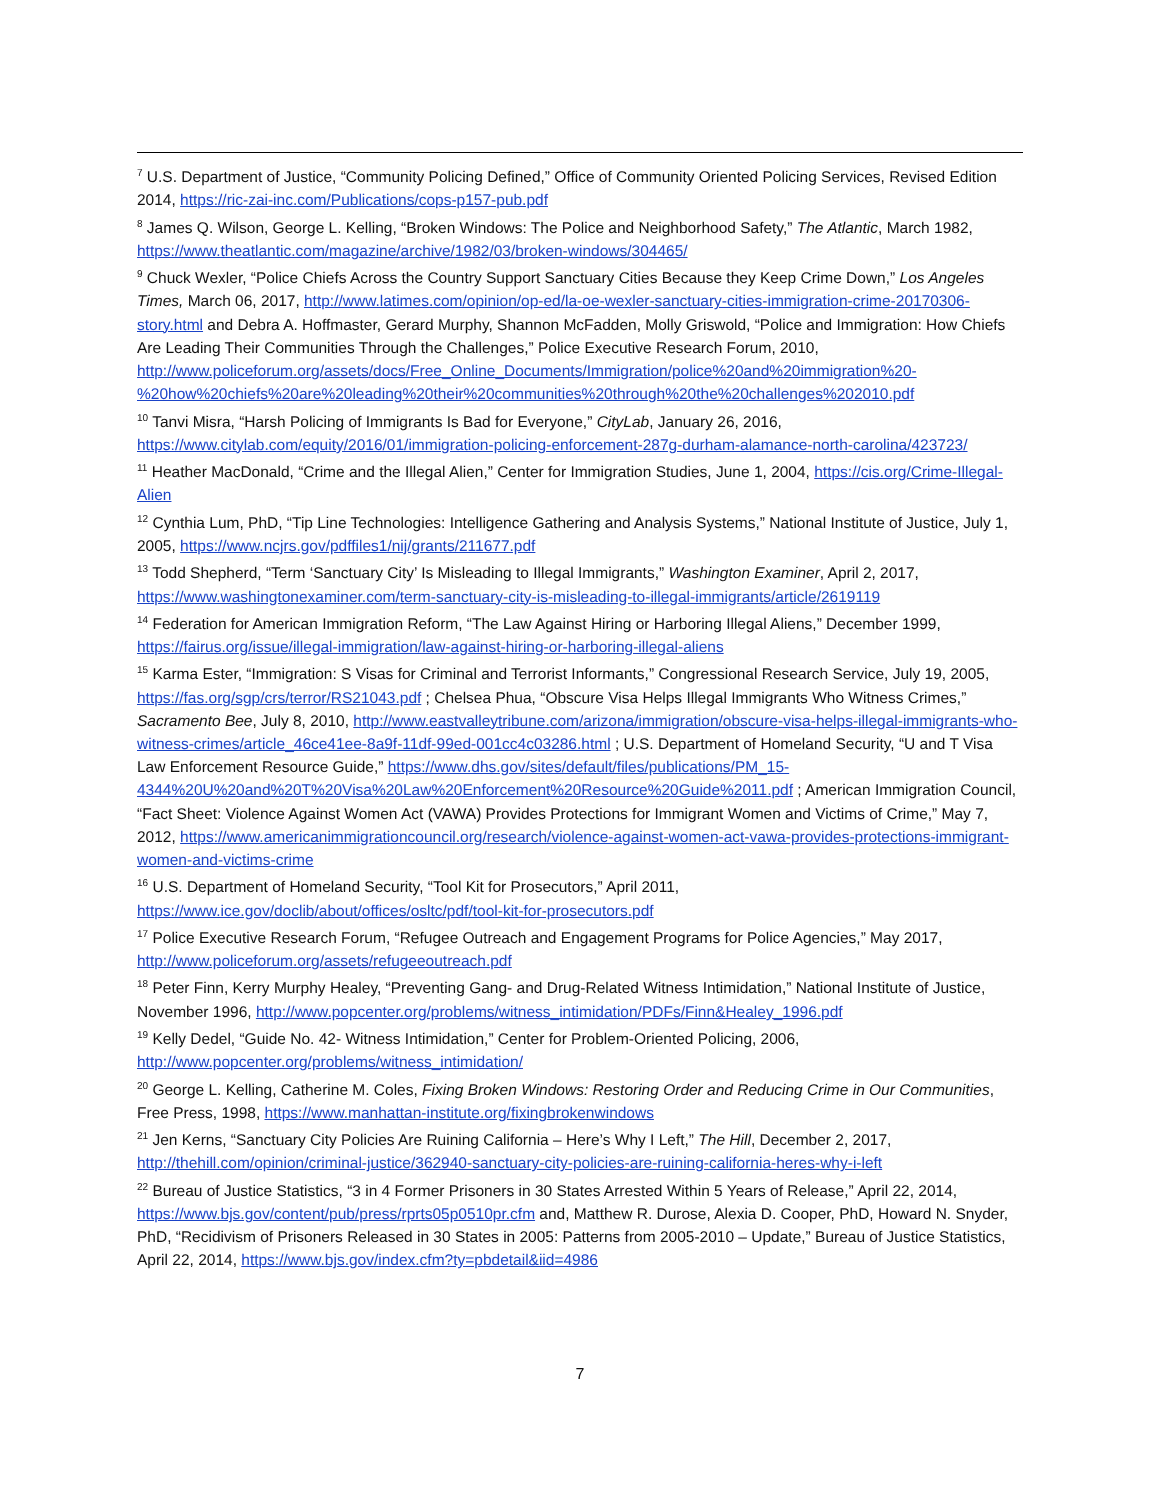<sup>7</sup> U.S. Department of Justice, “Community Policing Defined,” Office of Community Oriented Policing Services, Revised Edition 2014, https://ric-zai-inc.com/Publications/cops-p157-pub.pdf
<sup>8</sup> James Q. Wilson, George L. Kelling, “Broken Windows: The Police and Neighborhood Safety,” The Atlantic, March 1982, https://www.theatlantic.com/magazine/archive/1982/03/broken-windows/304465/
<sup>9</sup> Chuck Wexler, “Police Chiefs Across the Country Support Sanctuary Cities Because they Keep Crime Down,” Los Angeles Times, March 06, 2017, http://www.latimes.com/opinion/op-ed/la-oe-wexler-sanctuary-cities-immigration-crime-20170306-story.html and Debra A. Hoffmaster, Gerard Murphy, Shannon McFadden, Molly Griswold, “Police and Immigration: How Chiefs Are Leading Their Communities Through the Challenges,” Police Executive Research Forum, 2010, http://www.policeforum.org/assets/docs/Free_Online_Documents/Immigration/police%20and%20immigration%20-%20how%20chiefs%20are%20leading%20their%20communities%20through%20the%20challenges%202010.pdf
<sup>10</sup> Tanvi Misra, “Harsh Policing of Immigrants Is Bad for Everyone,” CityLab, January 26, 2016, https://www.citylab.com/equity/2016/01/immigration-policing-enforcement-287g-durham-alamance-north-carolina/423723/
<sup>11</sup> Heather MacDonald, “Crime and the Illegal Alien,” Center for Immigration Studies, June 1, 2004, https://cis.org/Crime-Illegal-Alien
<sup>12</sup> Cynthia Lum, PhD, “Tip Line Technologies: Intelligence Gathering and Analysis Systems,” National Institute of Justice, July 1, 2005, https://www.ncjrs.gov/pdffiles1/nij/grants/211677.pdf
<sup>13</sup> Todd Shepherd, “Term ‘Sanctuary City’ Is Misleading to Illegal Immigrants,” Washington Examiner, April 2, 2017, https://www.washingtonexaminer.com/term-sanctuary-city-is-misleading-to-illegal-immigrants/article/2619119
<sup>14</sup> Federation for American Immigration Reform, “The Law Against Hiring or Harboring Illegal Aliens,” December 1999, https://fairus.org/issue/illegal-immigration/law-against-hiring-or-harboring-illegal-aliens
<sup>15</sup> Karma Ester, “Immigration: S Visas for Criminal and Terrorist Informants,” Congressional Research Service, July 19, 2005, https://fas.org/sgp/crs/terror/RS21043.pdf ; Chelsea Phua, “Obscure Visa Helps Illegal Immigrants Who Witness Crimes,” Sacramento Bee, July 8, 2010, http://www.eastvalleytribune.com/arizona/immigration/obscure-visa-helps-illegal-immigrants-who-witness-crimes/article_46ce41ee-8a9f-11df-99ed-001cc4c03286.html ; U.S. Department of Homeland Security, “U and T Visa Law Enforcement Resource Guide,” https://www.dhs.gov/sites/default/files/publications/PM_15-4344%20U%20and%20T%20Visa%20Law%20Enforcement%20Resource%20Guide%2011.pdf ; American Immigration Council, “Fact Sheet: Violence Against Women Act (VAWA) Provides Protections for Immigrant Women and Victims of Crime,” May 7, 2012, https://www.americanimmigrationcouncil.org/research/violence-against-women-act-vawa-provides-protections-immigrant-women-and-victims-crime
<sup>16</sup> U.S. Department of Homeland Security, “Tool Kit for Prosecutors,” April 2011, https://www.ice.gov/doclib/about/offices/osltc/pdf/tool-kit-for-prosecutors.pdf
<sup>17</sup> Police Executive Research Forum, “Refugee Outreach and Engagement Programs for Police Agencies,” May 2017, http://www.policeforum.org/assets/refugeeoutreach.pdf
<sup>18</sup> Peter Finn, Kerry Murphy Healey, “Preventing Gang- and Drug-Related Witness Intimidation,” National Institute of Justice, November 1996, http://www.popcenter.org/problems/witness_intimidation/PDFs/Finn&Healey_1996.pdf
<sup>19</sup> Kelly Dedel, “Guide No. 42- Witness Intimidation,” Center for Problem-Oriented Policing, 2006, http://www.popcenter.org/problems/witness_intimidation/
<sup>20</sup> George L. Kelling, Catherine M. Coles, Fixing Broken Windows: Restoring Order and Reducing Crime in Our Communities, Free Press, 1998, https://www.manhattan-institute.org/fixingbrokenwindows
<sup>21</sup> Jen Kerns, “Sanctuary City Policies Are Ruining California – Here’s Why I Left,” The Hill, December 2, 2017, http://thehill.com/opinion/criminal-justice/362940-sanctuary-city-policies-are-ruining-california-heres-why-i-left
<sup>22</sup> Bureau of Justice Statistics, “3 in 4 Former Prisoners in 30 States Arrested Within 5 Years of Release,” April 22, 2014, https://www.bjs.gov/content/pub/press/rprts05p0510pr.cfm and, Matthew R. Durose, Alexia D. Cooper, PhD, Howard N. Snyder, PhD, “Recidivism of Prisoners Released in 30 States in 2005: Patterns from 2005-2010 – Update,” Bureau of Justice Statistics, April 22, 2014, https://www.bjs.gov/index.cfm?ty=pbdetail&iid=4986
7